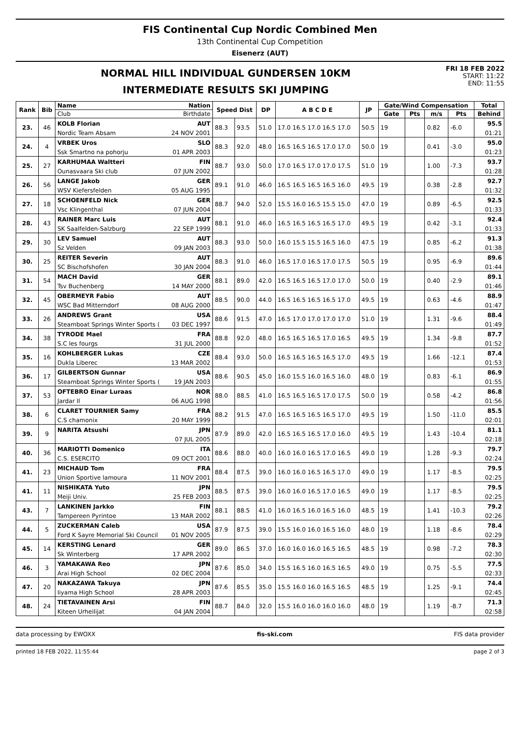FIS Continental Cup Nordic Combined Men
13th Continental Cup Competition
Eisenerz (AUT)
NORMAL HILL INDIVIDUAL GUNDERSEN 10KM
INTERMEDIATE RESULTS SKI JUMPING
FRI 18 FEB 2022
START: 11:22
END: 11:55
| Rank | Bib | Name Nation | Speed Dist | | DP | A B C D E | JP | Gate/Wind Compensation | | | | Total |
| --- | --- | --- | --- | --- | --- | --- | --- | --- | --- | --- | --- | --- |
| | | Club Birthdate | | | | | | Gate | Pts | m/s | Pts | Behind |
| 23. | 46 | KOLB Florian AUT | 88.3 | 93.5 | 51.0 | 17.0 16.5 17.0 16.5 17.0 | 50.5 | 19 | | 0.82 | -6.0 | 95.5 |
| | | Nordic Team Absam 24 NOV 2001 | | | | | | | | | | 01:21 |
| 24. | 4 | VRBEK Uros SLO | 88.3 | 92.0 | 48.0 | 16.5 16.5 16.5 17.0 17.0 | 50.0 | 19 | | 0.41 | -3.0 | 95.0 |
| | | Ssk Smartno na pohorju 01 APR 2003 | | | | | | | | | | 01:23 |
| 25. | 27 | KARHUMAA Waltteri FIN | 88.7 | 93.0 | 50.0 | 17.0 16.5 17.0 17.0 17.5 | 51.0 | 19 | | 1.00 | -7.3 | 93.7 |
| | | Ounasvaara Ski club 07 JUN 2002 | | | | | | | | | | 01:28 |
| 26. | 56 | LANGE Jakob GER | 89.1 | 91.0 | 46.0 | 16.5 16.5 16.5 16.5 16.0 | 49.5 | 19 | | 0.38 | -2.8 | 92.7 |
| | | WSV Kiefersfelden 05 AUG 1995 | | | | | | | | | | 01:32 |
| 27. | 18 | SCHOENFELD Nick GER | 88.7 | 94.0 | 52.0 | 15.5 16.0 16.5 15.5 15.0 | 47.0 | 19 | | 0.89 | -6.5 | 92.5 |
| | | Vsc Klingenthal 07 JUN 2004 | | | | | | | | | | 01:33 |
| 28. | 43 | RAINER Marc Luis AUT | 88.1 | 91.0 | 46.0 | 16.5 16.5 16.5 16.5 17.0 | 49.5 | 19 | | 0.42 | -3.1 | 92.4 |
| | | SK Saalfelden-Salzburg 22 SEP 1999 | | | | | | | | | | 01:33 |
| 29. | 30 | LEV Samuel AUT | 88.3 | 93.0 | 50.0 | 16.0 15.5 15.5 16.5 16.0 | 47.5 | 19 | | 0.85 | -6.2 | 91.3 |
| | | Sz Velden 09 JAN 2003 | | | | | | | | | | 01:38 |
| 30. | 25 | REITER Severin AUT | 88.3 | 91.0 | 46.0 | 16.5 17.0 16.5 17.0 17.5 | 50.5 | 19 | | 0.95 | -6.9 | 89.6 |
| | | SC Bischofshofen 30 JAN 2004 | | | | | | | | | | 01:44 |
| 31. | 54 | MACH David GER | 88.1 | 89.0 | 42.0 | 16.5 16.5 16.5 17.0 17.0 | 50.0 | 19 | | 0.40 | -2.9 | 89.1 |
| | | Tsv Buchenberg 14 MAY 2000 | | | | | | | | | | 01:46 |
| 32. | 45 | OBERMEYR Fabio AUT | 88.5 | 90.0 | 44.0 | 16.5 16.5 16.5 16.5 17.0 | 49.5 | 19 | | 0.63 | -4.6 | 88.9 |
| | | WSC Bad Mitterndorf 08 AUG 2000 | | | | | | | | | | 01:47 |
| 33. | 26 | ANDREWS Grant USA | 88.6 | 91.5 | 47.0 | 16.5 17.0 17.0 17.0 17.0 | 51.0 | 19 | | 1.31 | -9.6 | 88.4 |
| | | Steamboat Springs Winter Sports ( 03 DEC 1997 | | | | | | | | | | 01:49 |
| 34. | 38 | TYRODE Mael FRA | 88.8 | 92.0 | 48.0 | 16.5 16.5 16.5 17.0 16.5 | 49.5 | 19 | | 1.34 | -9.8 | 87.7 |
| | | S.C les fourgs 31 JUL 2000 | | | | | | | | | | 01:52 |
| 35. | 16 | KOHLBERGER Lukas CZE | 88.4 | 93.0 | 50.0 | 16.5 16.5 16.5 16.5 17.0 | 49.5 | 19 | | 1.66 | -12.1 | 87.4 |
| | | Dukla Liberec 13 MAR 2002 | | | | | | | | | | 01:53 |
| 36. | 17 | GILBERTSON Gunnar USA | 88.6 | 90.5 | 45.0 | 16.0 15.5 16.0 16.5 16.0 | 48.0 | 19 | | 0.83 | -6.1 | 86.9 |
| | | Steamboat Springs Winter Sports ( 19 JAN 2003 | | | | | | | | | | 01:55 |
| 37. | 53 | OFTEBRO Einar Luraas NOR | 88.0 | 88.5 | 41.0 | 16.5 16.5 16.5 17.0 17.5 | 50.0 | 19 | | 0.58 | -4.2 | 86.8 |
| | | Jardar Il 06 AUG 1998 | | | | | | | | | | 01:56 |
| 38. | 6 | CLARET TOURNIER Samy FRA | 88.2 | 91.5 | 47.0 | 16.5 16.5 16.5 16.5 17.0 | 49.5 | 19 | | 1.50 | -11.0 | 85.5 |
| | | C.S chamonix 20 MAY 1999 | | | | | | | | | | 02:01 |
| 39. | 9 | NARITA Atsushi JPN | 87.9 | 89.0 | 42.0 | 16.5 16.5 16.5 17.0 16.0 | 49.5 | 19 | | 1.43 | -10.4 | 81.1 |
| | | 07 JUL 2005 | | | | | | | | | | 02:18 |
| 40. | 36 | MARIOTTI Domenico ITA | 88.6 | 88.0 | 40.0 | 16.0 16.0 16.5 17.0 16.5 | 49.0 | 19 | | 1.28 | -9.3 | 79.7 |
| | | C.S. ESERCITO 09 OCT 2001 | | | | | | | | | | 02:24 |
| 41. | 23 | MICHAUD Tom FRA | 88.4 | 87.5 | 39.0 | 16.0 16.0 16.5 16.5 17.0 | 49.0 | 19 | | 1.17 | -8.5 | 79.5 |
| | | Union Sportive lamoura 11 NOV 2001 | | | | | | | | | | 02:25 |
| 41. | 11 | NISHIKATA Yuto JPN | 88.5 | 87.5 | 39.0 | 16.0 16.0 16.5 17.0 16.5 | 49.0 | 19 | | 1.17 | -8.5 | 79.5 |
| | | Meiji Univ. 25 FEB 2003 | | | | | | | | | | 02:25 |
| 43. | 7 | LANKINEN Jarkko FIN | 88.1 | 88.5 | 41.0 | 16.0 16.5 16.0 16.5 16.0 | 48.5 | 19 | | 1.41 | -10.3 | 79.2 |
| | | Tampereen Pyrintoe 13 MAR 2002 | | | | | | | | | | 02:26 |
| 44. | 5 | ZUCKERMAN Caleb USA | 87.9 | 87.5 | 39.0 | 15.5 16.0 16.0 16.5 16.0 | 48.0 | 19 | | 1.18 | -8.6 | 78.4 |
| | | Ford K Sayre Memorial Ski Council 01 NOV 2005 | | | | | | | | | | 02:29 |
| 45. | 14 | KERSTING Lenard GER | 89.0 | 86.5 | 37.0 | 16.0 16.0 16.0 16.5 16.5 | 48.5 | 19 | | 0.98 | -7.2 | 78.3 |
| | | Sk Winterberg 17 APR 2002 | | | | | | | | | | 02:30 |
| 46. | 3 | YAMAKAWA Reo JPN | 87.6 | 85.0 | 34.0 | 15.5 16.5 16.0 16.5 16.5 | 49.0 | 19 | | 0.75 | -5.5 | 77.5 |
| | | Arai High School 02 DEC 2004 | | | | | | | | | | 02:33 |
| 47. | 20 | NAKAZAWA Takuya JPN | 87.6 | 85.5 | 35.0 | 15.5 16.0 16.0 16.5 16.5 | 48.5 | 19 | | 1.25 | -9.1 | 74.4 |
| | | Iiyama High School 28 APR 2003 | | | | | | | | | | 02:45 |
| 48. | 24 | TIETAVAINEN Arsi FIN | 88.7 | 84.0 | 32.0 | 15.5 16.0 16.0 16.0 16.0 | 48.0 | 19 | | 1.19 | -8.7 | 71.3 |
| | | Kiteen Urheilijat 04 JAN 2004 | | | | | | | | | | 02:58 |
data processing by EWOXX fis-ski.com FIS data provider
printed 18 FEB 2022, 11:55:44 page 2 of 3